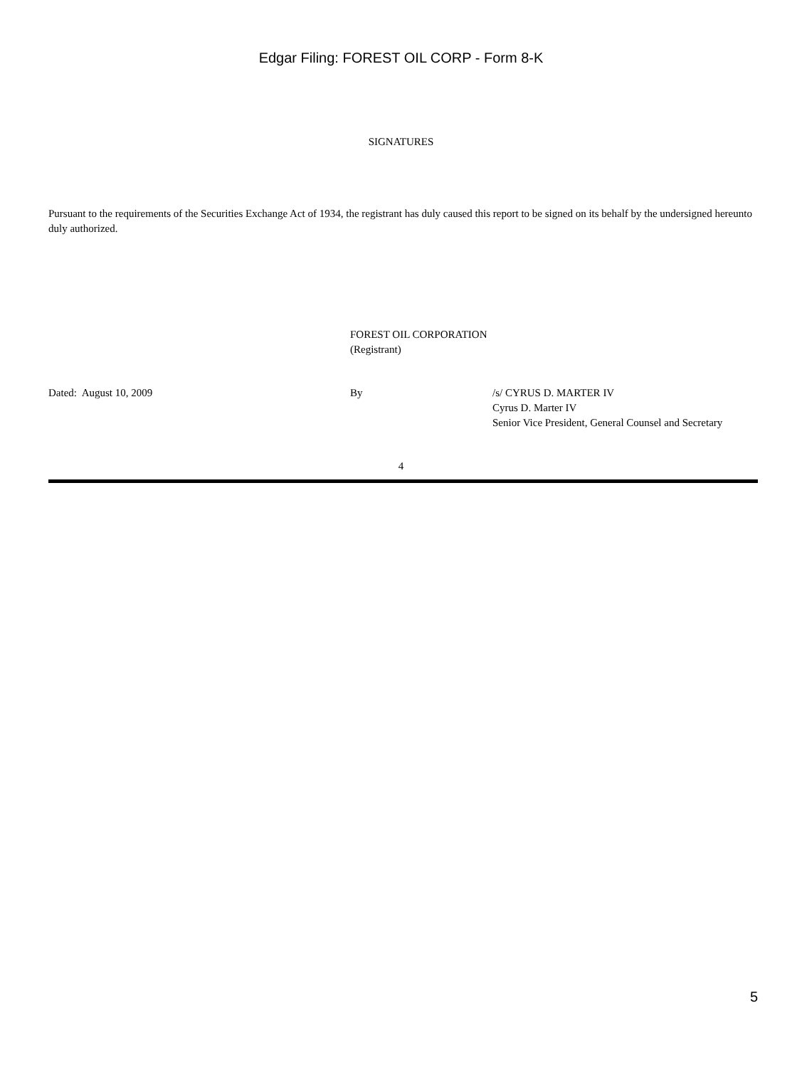Edgar Filing: FOREST OIL CORP - Form 8-K
SIGNATURES
Pursuant to the requirements of the Securities Exchange Act of 1934, the registrant has duly caused this report to be signed on its behalf by the undersigned hereunto duly authorized.
FOREST OIL CORPORATION
(Registrant)
Dated: August 10, 2009 By /s/ CYRUS D. MARTER IV
Cyrus D. Marter IV
Senior Vice President, General Counsel and Secretary
4
5